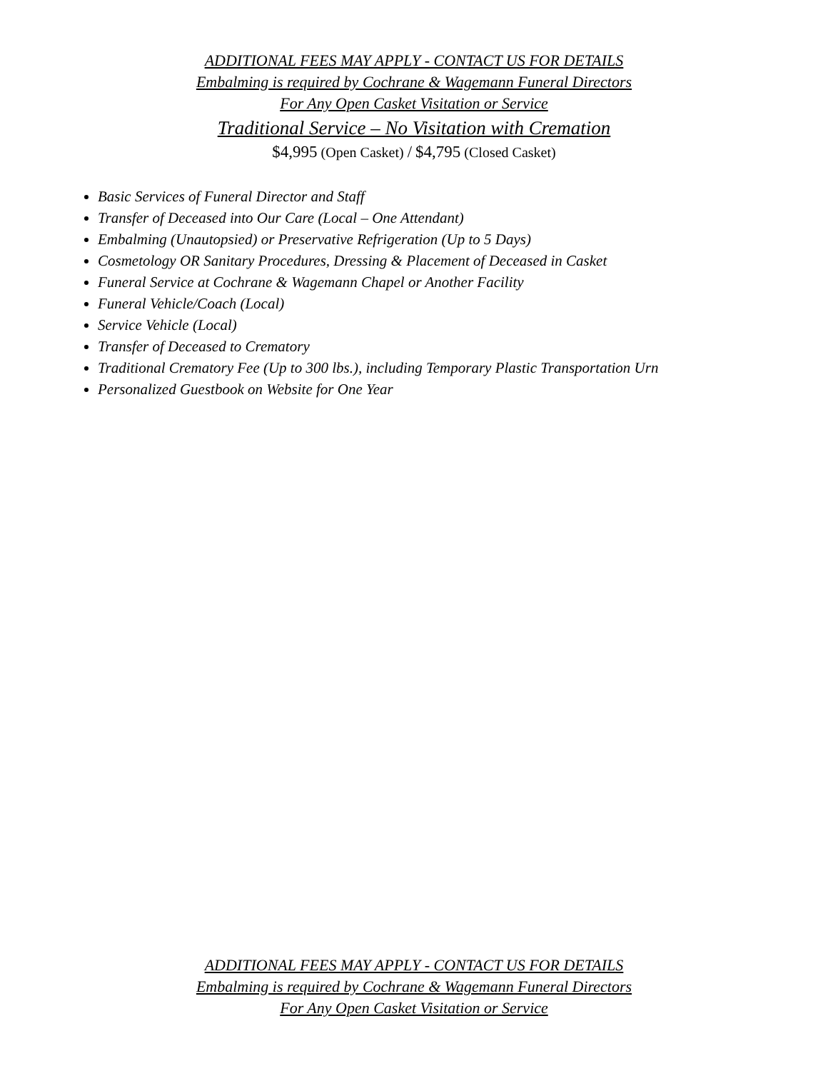ADDITIONAL FEES MAY APPLY - CONTACT US FOR DETAILS
Embalming is required by Cochrane & Wagemann Funeral Directors
For Any Open Casket Visitation or Service
Traditional Service – No Visitation with Cremation
$4,995 (Open Casket) / $4,795 (Closed Casket)
Basic Services of Funeral Director and Staff
Transfer of Deceased into Our Care (Local – One Attendant)
Embalming (Unautopsied) or Preservative Refrigeration (Up to 5 Days)
Cosmetology OR Sanitary Procedures, Dressing & Placement of Deceased in Casket
Funeral Service at Cochrane & Wagemann Chapel or Another Facility
Funeral Vehicle/Coach (Local)
Service Vehicle (Local)
Transfer of Deceased to Crematory
Traditional Crematory Fee (Up to 300 lbs.), including Temporary Plastic Transportation Urn
Personalized Guestbook on Website for One Year
ADDITIONAL FEES MAY APPLY - CONTACT US FOR DETAILS
Embalming is required by Cochrane & Wagemann Funeral Directors
For Any Open Casket Visitation or Service